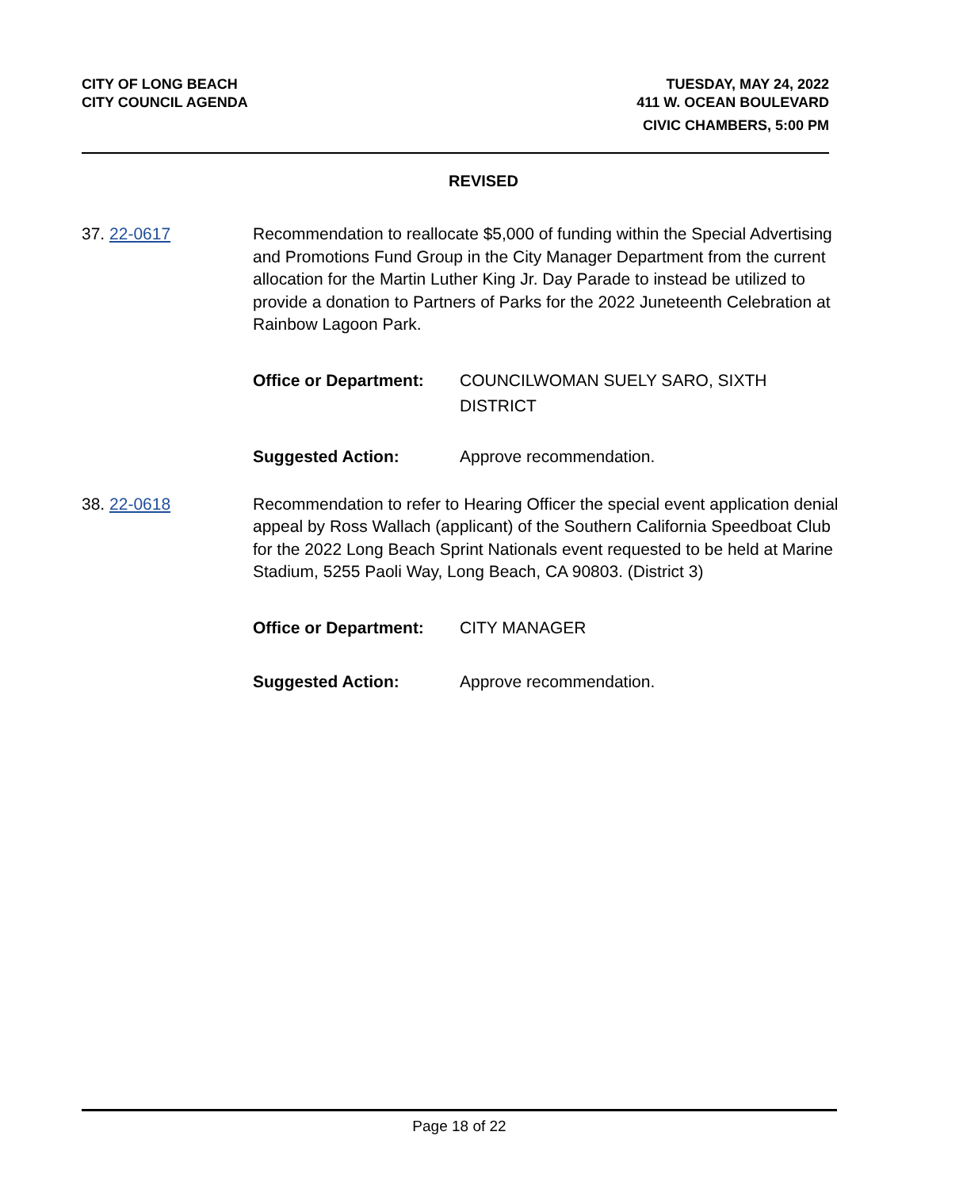CITY OF LONG BEACH
CITY COUNCIL AGENDA
TUESDAY, MAY 24, 2022
411 W. OCEAN BOULEVARD
CIVIC CHAMBERS, 5:00 PM
REVISED
37. 22-0617 Recommendation to reallocate $5,000 of funding within the Special Advertising and Promotions Fund Group in the City Manager Department from the current allocation for the Martin Luther King Jr. Day Parade to instead be utilized to provide a donation to Partners of Parks for the 2022 Juneteenth Celebration at Rainbow Lagoon Park.
Office or Department:
COUNCILWOMAN SUELY SARO, SIXTH DISTRICT
Suggested Action: Approve recommendation.
38. 22-0618 Recommendation to refer to Hearing Officer the special event application denial appeal by Ross Wallach (applicant) of the Southern California Speedboat Club for the 2022 Long Beach Sprint Nationals event requested to be held at Marine Stadium, 5255 Paoli Way, Long Beach, CA 90803. (District 3)
Office or Department:
CITY MANAGER
Suggested Action: Approve recommendation.
Page 18 of 22